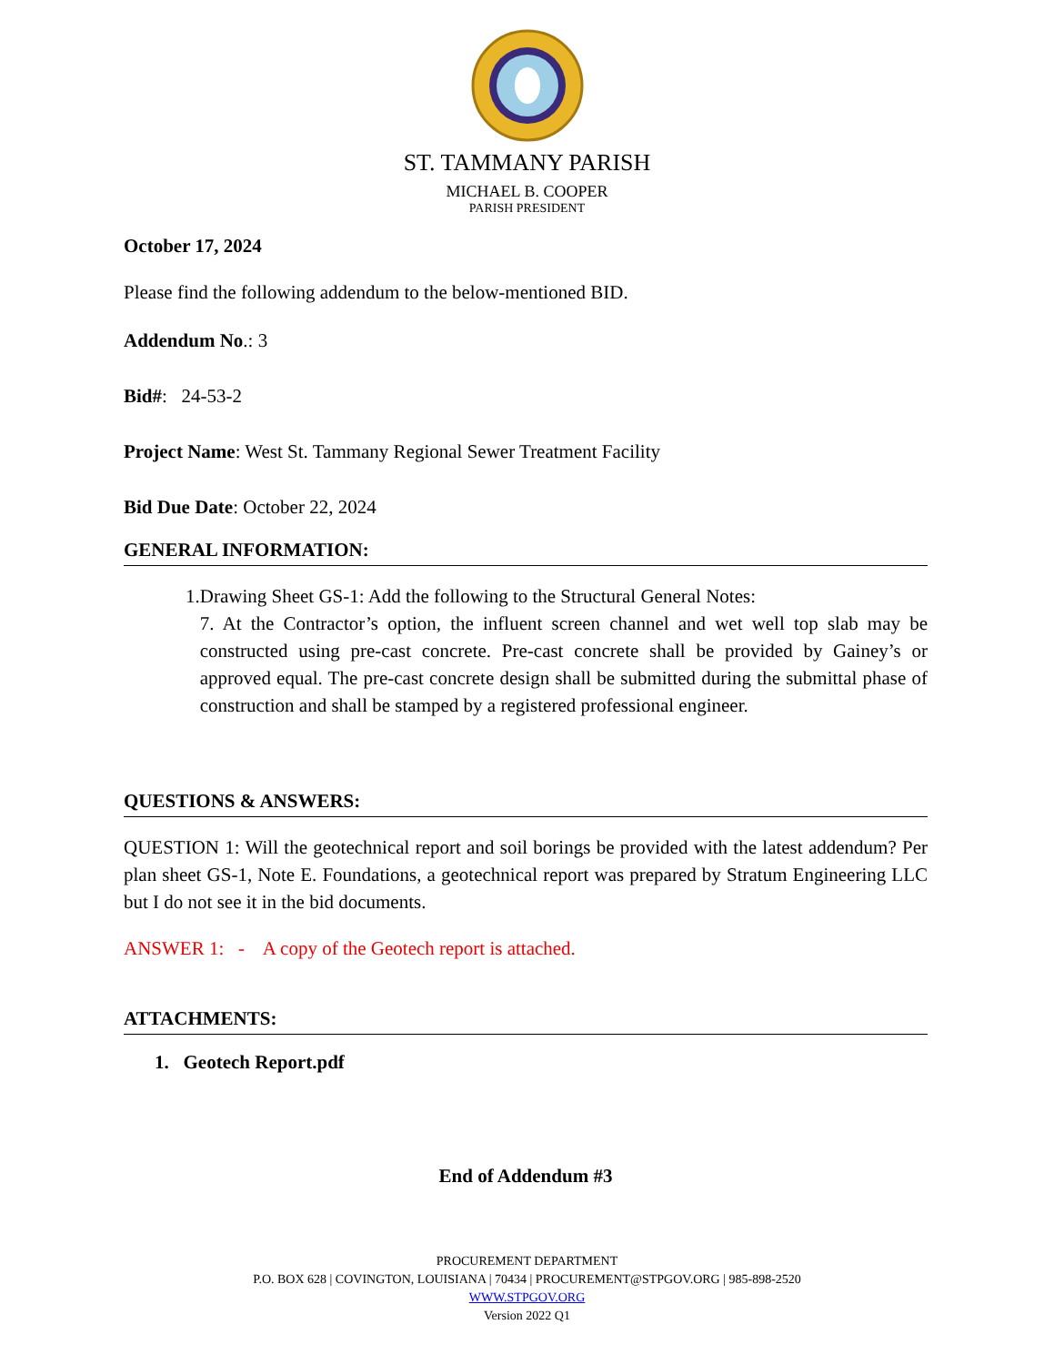ST. TAMMANY PARISH
MICHAEL B. COOPER
PARISH PRESIDENT
October 17, 2024
Please find the following addendum to the below-mentioned BID.
Addendum No.: 3
Bid#: 24-53-2
Project Name: West St. Tammany Regional Sewer Treatment Facility
Bid Due Date: October 22, 2024
GENERAL INFORMATION:
1. Drawing Sheet GS-1: Add the following to the Structural General Notes:
7. At the Contractor’s option, the influent screen channel and wet well top slab may be constructed using pre-cast concrete. Pre-cast concrete shall be provided by Gainey’s or approved equal. The pre-cast concrete design shall be submitted during the submittal phase of construction and shall be stamped by a registered professional engineer.
QUESTIONS & ANSWERS:
QUESTION 1: Will the geotechnical report and soil borings be provided with the latest addendum? Per plan sheet GS-1, Note E. Foundations, a geotechnical report was prepared by Stratum Engineering LLC but I do not see it in the bid documents.
ANSWER 1: - A copy of the Geotech report is attached.
ATTACHMENTS:
1. Geotech Report.pdf
End of Addendum #3
PROCUREMENT DEPARTMENT
P.O. BOX 628 | COVINGTON, LOUISIANA | 70434 | PROCUREMENT@STPGOV.ORG | 985-898-2520
WWW.STPGOV.ORG
Version 2022 Q1